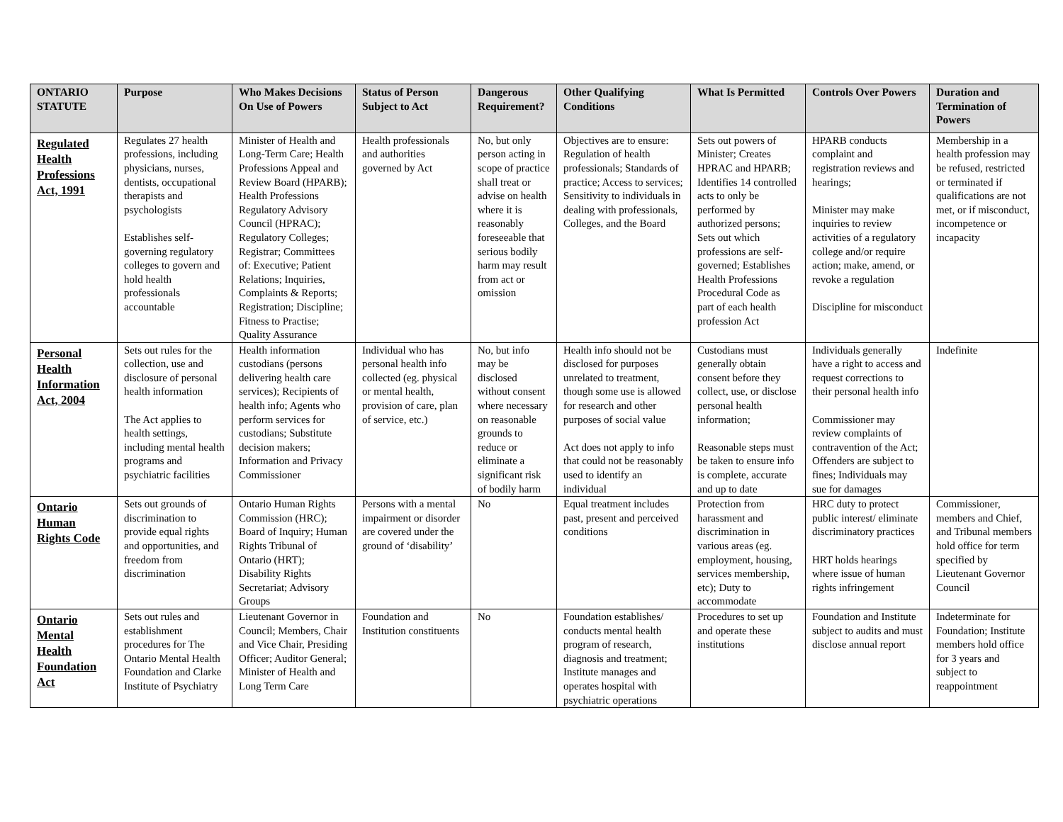| ONTARIO STATUTE | Purpose | Who Makes Decisions On Use of Powers | Status of Person Subject to Act | Dangerous Requirement? | Other Qualifying Conditions | What Is Permitted | Controls Over Powers | Duration and Termination of Powers |
| --- | --- | --- | --- | --- | --- | --- | --- | --- |
| Regulated Health Professions Act, 1991 | Regulates 27 health professions, including physicians, nurses, dentists, occupational therapists and psychologists Establishes self-governing regulatory colleges to govern and hold health professionals accountable | Minister of Health and Long-Term Care; Health Professions Appeal and Review Board (HPARB); Health Professions Regulatory Advisory Council (HPRAC); Regulatory Colleges; Registrar; Committees of: Executive; Patient Relations; Inquiries, Complaints & Reports; Registration; Discipline; Fitness to Practise; Quality Assurance | Health professionals and authorities governed by Act | No, but only person acting in scope of practice shall treat or advise on health where it is reasonably foreseeable that serious bodily harm may result from act or omission | Objectives are to ensure: Regulation of health professionals; Standards of practice; Access to services; Sensitivity to individuals in dealing with professionals, Colleges, and the Board | Sets out powers of Minister; Creates HPRAC and HPARB; Identifies 14 controlled acts to only be performed by authorized persons; Sets out which professions are self-governed; Establishes Health Professions Procedural Code as part of each health profession Act | HPARB conducts complaint and registration reviews and hearings; Minister may make inquiries to review activities of a regulatory college and/or require action; make, amend, or revoke a regulation Discipline for misconduct | Membership in a health profession may be refused, restricted or terminated if qualifications are not met, or if misconduct, incompetence or incapacity |
| Personal Health Information Act, 2004 | Sets out rules for the collection, use and disclosure of personal health information The Act applies to health settings, including mental health programs and psychiatric facilities | Health information custodians (persons delivering health care services); Recipients of health info; Agents who perform services for custodians; Substitute decision makers; Information and Privacy Commissioner | Individual who has personal health info collected (eg. physical or mental health, provision of care, plan of service, etc.) | No, but info may be disclosed without consent where necessary on reasonable grounds to reduce or eliminate a significant risk of bodily harm | Health info should not be disclosed for purposes unrelated to treatment, though some use is allowed for research and other purposes of social value Act does not apply to info that could not be reasonably used to identify an individual | Custodians must generally obtain consent before they collect, use, or disclose personal health information; Reasonable steps must be taken to ensure info is complete, accurate and up to date | Individuals generally have a right to access and request corrections to their personal health info Commissioner may review complaints of contravention of the Act; Offenders are subject to fines; Individuals may sue for damages | Indefinite |
| Ontario Human Rights Code | Sets out grounds of discrimination to provide equal rights and opportunities, and freedom from discrimination | Ontario Human Rights Commission (HRC); Board of Inquiry; Human Rights Tribunal of Ontario (HRT); Disability Rights Secretariat; Advisory Groups | Persons with a mental impairment or disorder are covered under the ground of ‘disability’ | No | Equal treatment includes past, present and perceived conditions | Protection from harassment and discrimination in various areas (eg. employment, housing, services membership, etc); Duty to accommodate | HRC duty to protect public interest/ eliminate discriminatory practices HRT holds hearings where issue of human rights infringement | Commissioner, members and Chief, and Tribunal members hold office for term specified by Lieutenant Governor Council |
| Ontario Mental Health Foundation Act | Sets out rules and establishment procedures for The Ontario Mental Health Foundation and Clarke Institute of Psychiatry | Lieutenant Governor in Council; Members, Chair and Vice Chair, Presiding Officer; Auditor General; Minister of Health and Long Term Care | Foundation and Institution constituents | No | Foundation establishes/ conducts mental health program of research, diagnosis and treatment; Institute manages and operates hospital with psychiatric operations | Procedures to set up and operate these institutions | Foundation and Institute subject to audits and must disclose annual report | Indeterminate for Foundation; Institute members hold office for 3 years and subject to reappointment |